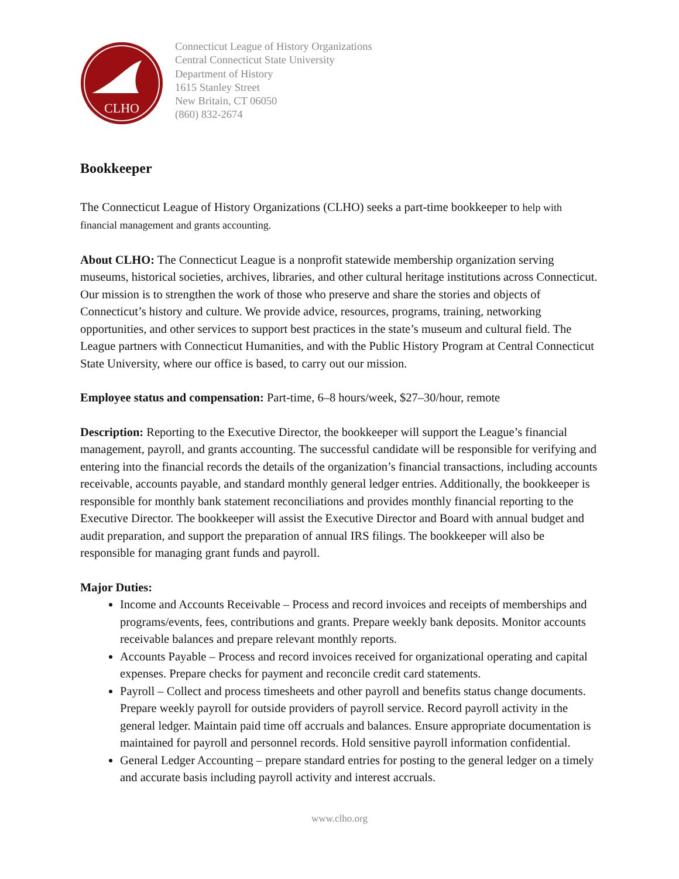CLHO
Connecticut League of History Organizations
Central Connecticut State University
Department of History
1615 Stanley Street
New Britain, CT 06050
(860) 832-2674
Bookkeeper
The Connecticut League of History Organizations (CLHO) seeks a part-time bookkeeper to help with financial management and grants accounting.
About CLHO: The Connecticut League is a nonprofit statewide membership organization serving museums, historical societies, archives, libraries, and other cultural heritage institutions across Connecticut. Our mission is to strengthen the work of those who preserve and share the stories and objects of Connecticut’s history and culture. We provide advice, resources, programs, training, networking opportunities, and other services to support best practices in the state’s museum and cultural field. The League partners with Connecticut Humanities, and with the Public History Program at Central Connecticut State University, where our office is based, to carry out our mission.
Employee status and compensation: Part-time, 6–8 hours/week, $27–30/hour, remote
Description: Reporting to the Executive Director, the bookkeeper will support the League’s financial management, payroll, and grants accounting. The successful candidate will be responsible for verifying and entering into the financial records the details of the organization’s financial transactions, including accounts receivable, accounts payable, and standard monthly general ledger entries. Additionally, the bookkeeper is responsible for monthly bank statement reconciliations and provides monthly financial reporting to the Executive Director. The bookkeeper will assist the Executive Director and Board with annual budget and audit preparation, and support the preparation of annual IRS filings. The bookkeeper will also be responsible for managing grant funds and payroll.
Major Duties:
Income and Accounts Receivable – Process and record invoices and receipts of memberships and programs/events, fees, contributions and grants. Prepare weekly bank deposits. Monitor accounts receivable balances and prepare relevant monthly reports.
Accounts Payable – Process and record invoices received for organizational operating and capital expenses. Prepare checks for payment and reconcile credit card statements.
Payroll – Collect and process timesheets and other payroll and benefits status change documents. Prepare weekly payroll for outside providers of payroll service. Record payroll activity in the general ledger. Maintain paid time off accruals and balances. Ensure appropriate documentation is maintained for payroll and personnel records. Hold sensitive payroll information confidential.
General Ledger Accounting – prepare standard entries for posting to the general ledger on a timely and accurate basis including payroll activity and interest accruals.
www.clho.org